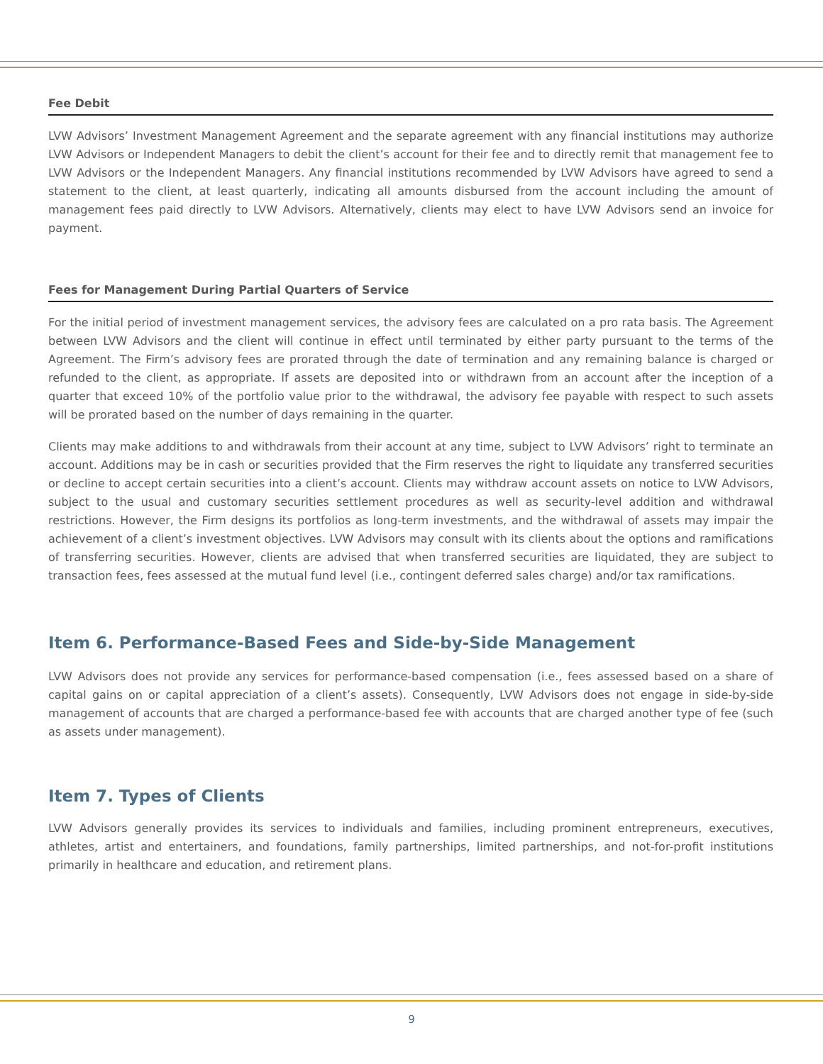Fee Debit
LVW Advisors’ Investment Management Agreement and the separate agreement with any financial institutions may authorize LVW Advisors or Independent Managers to debit the client’s account for their fee and to directly remit that management fee to LVW Advisors or the Independent Managers. Any financial institutions recommended by LVW Advisors have agreed to send a statement to the client, at least quarterly, indicating all amounts disbursed from the account including the amount of management fees paid directly to LVW Advisors. Alternatively, clients may elect to have LVW Advisors send an invoice for payment.
Fees for Management During Partial Quarters of Service
For the initial period of investment management services, the advisory fees are calculated on a pro rata basis. The Agreement between LVW Advisors and the client will continue in effect until terminated by either party pursuant to the terms of the Agreement. The Firm’s advisory fees are prorated through the date of termination and any remaining balance is charged or refunded to the client, as appropriate. If assets are deposited into or withdrawn from an account after the inception of a quarter that exceed 10% of the portfolio value prior to the withdrawal, the advisory fee payable with respect to such assets will be prorated based on the number of days remaining in the quarter.
Clients may make additions to and withdrawals from their account at any time, subject to LVW Advisors’ right to terminate an account. Additions may be in cash or securities provided that the Firm reserves the right to liquidate any transferred securities or decline to accept certain securities into a client’s account. Clients may withdraw account assets on notice to LVW Advisors, subject to the usual and customary securities settlement procedures as well as security-level addition and withdrawal restrictions. However, the Firm designs its portfolios as long-term investments, and the withdrawal of assets may impair the achievement of a client’s investment objectives. LVW Advisors may consult with its clients about the options and ramifications of transferring securities. However, clients are advised that when transferred securities are liquidated, they are subject to transaction fees, fees assessed at the mutual fund level (i.e., contingent deferred sales charge) and/or tax ramifications.
Item 6. Performance-Based Fees and Side-by-Side Management
LVW Advisors does not provide any services for performance-based compensation (i.e., fees assessed based on a share of capital gains on or capital appreciation of a client’s assets). Consequently, LVW Advisors does not engage in side-by-side management of accounts that are charged a performance-based fee with accounts that are charged another type of fee (such as assets under management).
Item 7. Types of Clients
LVW Advisors generally provides its services to individuals and families, including prominent entrepreneurs, executives, athletes, artist and entertainers, and foundations, family partnerships, limited partnerships, and not-for-profit institutions primarily in healthcare and education, and retirement plans.
9